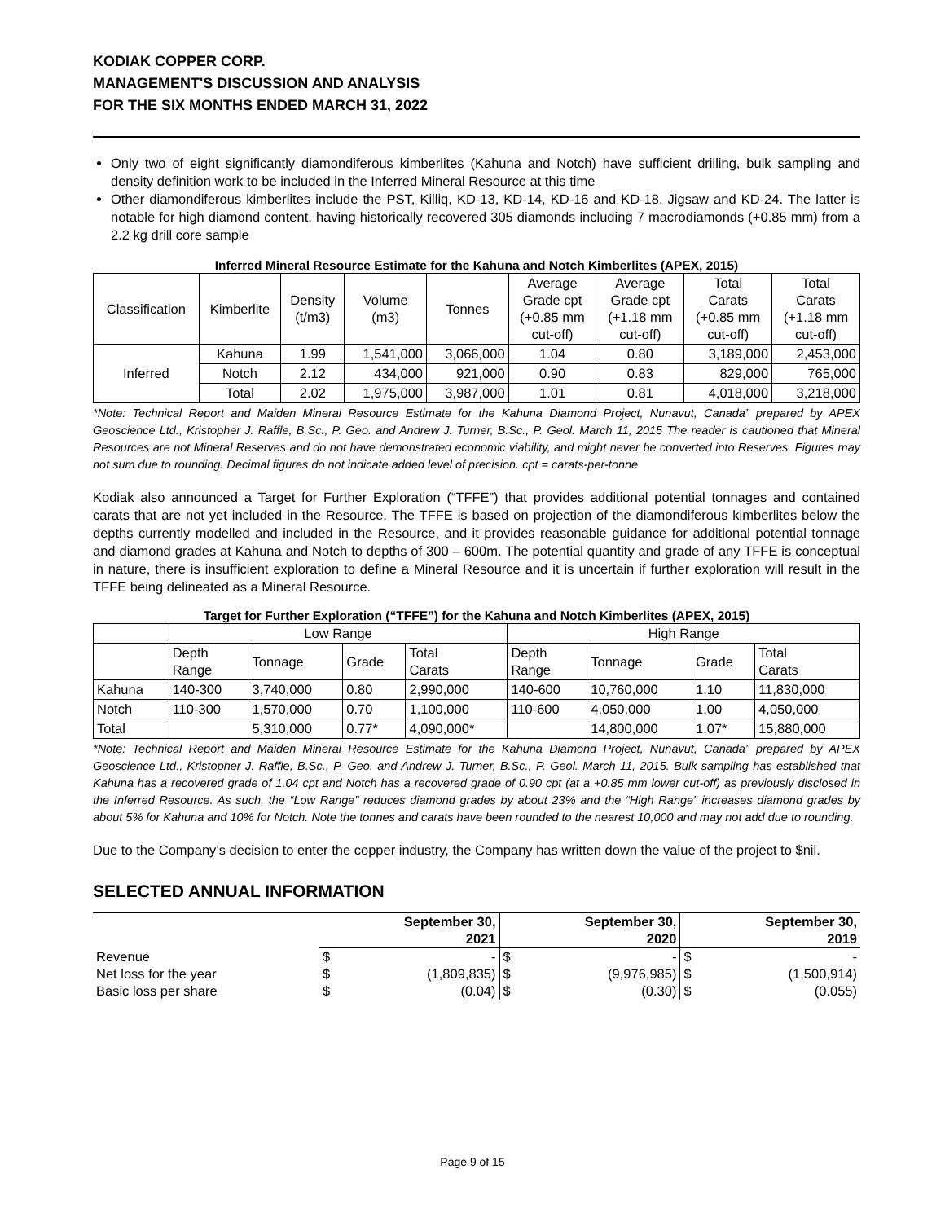KODIAK COPPER CORP.
MANAGEMENT'S DISCUSSION AND ANALYSIS
FOR THE SIX MONTHS ENDED MARCH 31, 2022
Only two of eight significantly diamondiferous kimberlites (Kahuna and Notch) have sufficient drilling, bulk sampling and density definition work to be included in the Inferred Mineral Resource at this time
Other diamondiferous kimberlites include the PST, Killiq, KD-13, KD-14, KD-16 and KD-18, Jigsaw and KD-24. The latter is notable for high diamond content, having historically recovered 305 diamonds including 7 macrodiamonds (+0.85 mm) from a 2.2 kg drill core sample
Inferred Mineral Resource Estimate for the Kahuna and Notch Kimberlites (APEX, 2015)
| Classification | Kimberlite | Density (t/m3) | Volume (m3) | Tonnes | Average Grade cpt (+0.85 mm cut-off) | Average Grade cpt (+1.18 mm cut-off) | Total Carats (+0.85 mm cut-off) | Total Carats (+1.18 mm cut-off) |
| Inferred | Kahuna | 1.99 | 1,541,000 | 3,066,000 | 1.04 | 0.80 | 3,189,000 | 2,453,000 |
| | Notch | 2.12 | 434,000 | 921,000 | 0.90 | 0.83 | 829,000 | 765,000 |
| | Total | 2.02 | 1,975,000 | 3,987,000 | 1.01 | 0.81 | 4,018,000 | 3,218,000 |
*Note: Technical Report and Maiden Mineral Resource Estimate for the Kahuna Diamond Project, Nunavut, Canada” prepared by APEX Geoscience Ltd., Kristopher J. Raffle, B.Sc., P. Geo. and Andrew J. Turner, B.Sc., P. Geol. March 11, 2015 The reader is cautioned that Mineral Resources are not Mineral Reserves and do not have demonstrated economic viability, and might never be converted into Reserves. Figures may not sum due to rounding. Decimal figures do not indicate added level of precision. cpt = carats-per-tonne
Kodiak also announced a Target for Further Exploration (“TFFE”) that provides additional potential tonnages and contained carats that are not yet included in the Resource. The TFFE is based on projection of the diamondiferous kimberlites below the depths currently modelled and included in the Resource, and it provides reasonable guidance for additional potential tonnage and diamond grades at Kahuna and Notch to depths of 300 – 600m. The potential quantity and grade of any TFFE is conceptual in nature, there is insufficient exploration to define a Mineral Resource and it is uncertain if further exploration will result in the TFFE being delineated as a Mineral Resource.
Target for Further Exploration (“TFFE”) for the Kahuna and Notch Kimberlites (APEX, 2015)
| | Low Range | | | | High Range | | | |
| | Depth Range | Tonnage | Grade | Total Carats | Depth Range | Tonnage | Grade | Total Carats |
| Kahuna | 140-300 | 3,740,000 | 0.80 | 2,990,000 | 140-600 | 10,760,000 | 1.10 | 11,830,000 |
| Notch | 110-300 | 1,570,000 | 0.70 | 1,100,000 | 110-600 | 4,050,000 | 1.00 | 4,050,000 |
| Total | | 5,310,000 | 0.77* | 4,090,000* | | 14,800,000 | 1.07* | 15,880,000 |
*Note: Technical Report and Maiden Mineral Resource Estimate for the Kahuna Diamond Project, Nunavut, Canada” prepared by APEX Geoscience Ltd., Kristopher J. Raffle, B.Sc., P. Geo. and Andrew J. Turner, B.Sc., P. Geol. March 11, 2015. Bulk sampling has established that Kahuna has a recovered grade of 1.04 cpt and Notch has a recovered grade of 0.90 cpt (at a +0.85 mm lower cut-off) as previously disclosed in the Inferred Resource. As such, the “Low Range” reduces diamond grades by about 23% and the “High Range” increases diamond grades by about 5% for Kahuna and 10% for Notch. Note the tonnes and carats have been rounded to the nearest 10,000 and may not add due to rounding.
Due to the Company’s decision to enter the copper industry, the Company has written down the value of the project to $nil.
SELECTED ANNUAL INFORMATION
| | September 30, 2021 | | September 30, 2020 | | September 30, 2019 | |
| Revenue | $ | - | $ | - | $ | - |
| Net loss for the year | $ | (1,809,835) | $ | (9,976,985) | $ | (1,500,914) |
| Basic loss per share | $ | (0.04) | $ | (0.30) | $ | (0.055) |
Page 9 of 15